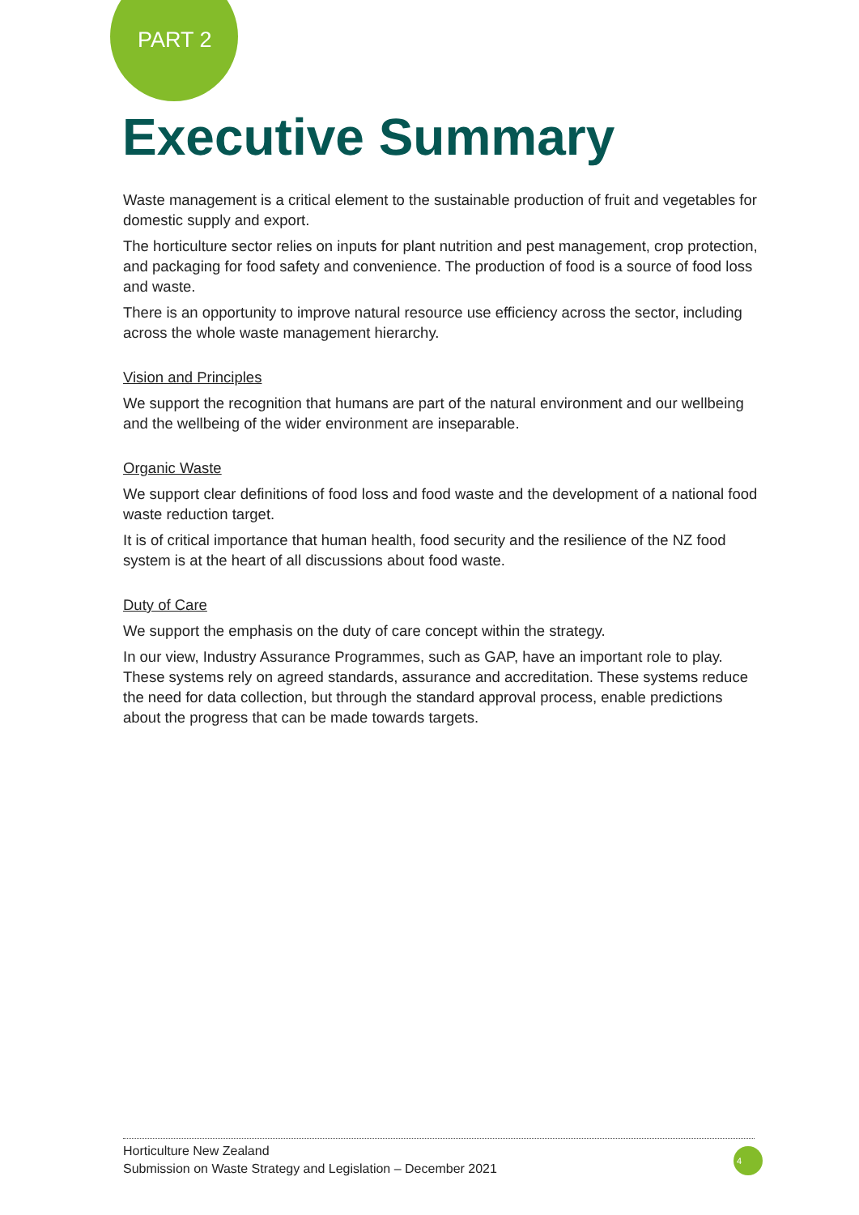PART 2
Executive Summary
Waste management is a critical element to the sustainable production of fruit and vegetables for domestic supply and export.
The horticulture sector relies on inputs for plant nutrition and pest management, crop protection, and packaging for food safety and convenience. The production of food is a source of food loss and waste.
There is an opportunity to improve natural resource use efficiency across the sector, including across the whole waste management hierarchy.
Vision and Principles
We support the recognition that humans are part of the natural environment and our wellbeing and the wellbeing of the wider environment are inseparable.
Organic Waste
We support clear definitions of food loss and food waste and the development of a national food waste reduction target.
It is of critical importance that human health, food security and the resilience of the NZ food system is at the heart of all discussions about food waste.
Duty of Care
We support the emphasis on the duty of care concept within the strategy.
In our view, Industry Assurance Programmes, such as GAP, have an important role to play. These systems rely on agreed standards, assurance and accreditation. These systems reduce the need for data collection, but through the standard approval process, enable predictions about the progress that can be made towards targets.
Horticulture New Zealand
Submission on Waste Strategy and Legislation – December 2021
4